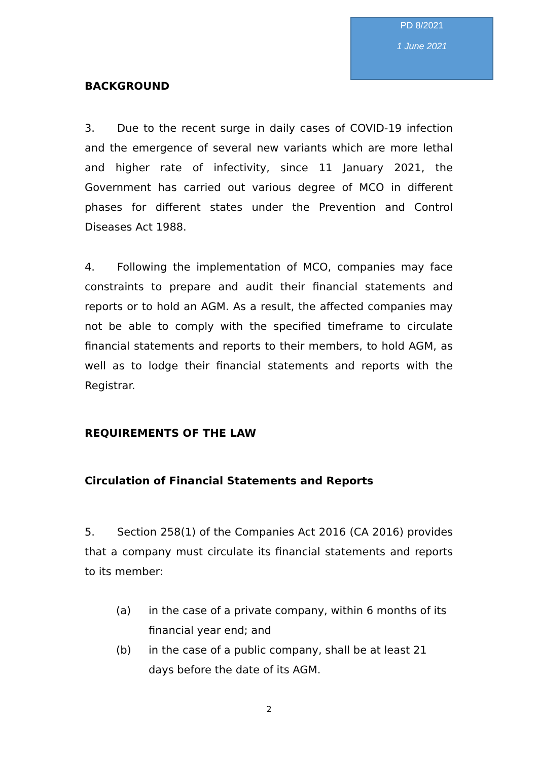PD 8/2021
1 June 2021
BACKGROUND
3. Due to the recent surge in daily cases of COVID-19 infection and the emergence of several new variants which are more lethal and higher rate of infectivity, since 11 January 2021, the Government has carried out various degree of MCO in different phases for different states under the Prevention and Control Diseases Act 1988.
4. Following the implementation of MCO, companies may face constraints to prepare and audit their financial statements and reports or to hold an AGM. As a result, the affected companies may not be able to comply with the specified timeframe to circulate financial statements and reports to their members, to hold AGM, as well as to lodge their financial statements and reports with the Registrar.
REQUIREMENTS OF THE LAW
Circulation of Financial Statements and Reports
5. Section 258(1) of the Companies Act 2016 (CA 2016) provides that a company must circulate its financial statements and reports to its member:
(a) in the case of a private company, within 6 months of its financial year end; and
(b) in the case of a public company, shall be at least 21 days before the date of its AGM.
2